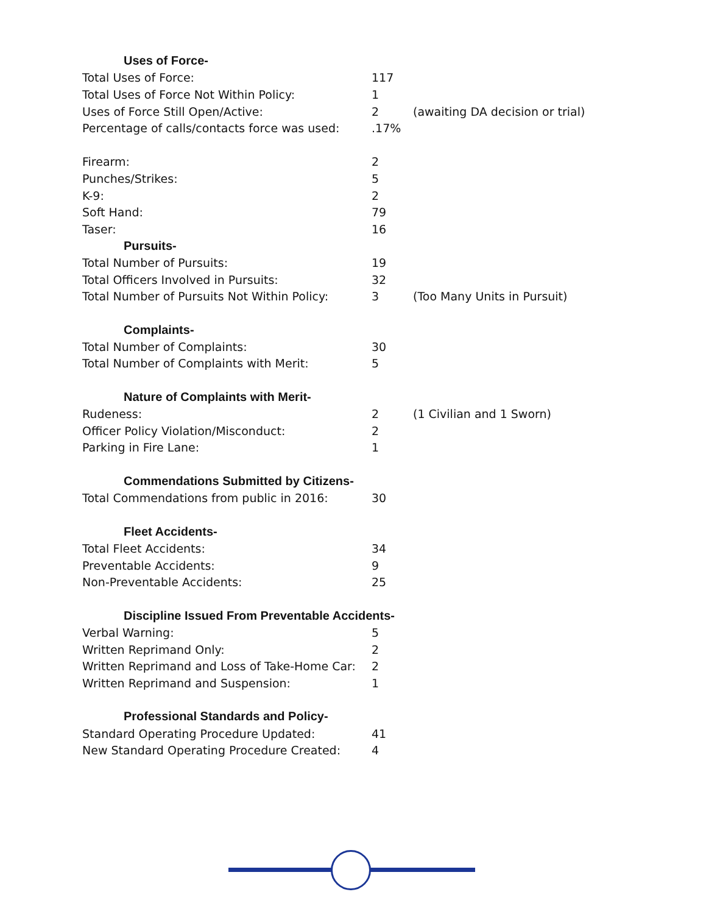| Uses of Force- | | |
| Total Uses of Force: | 117 | |
| Total Uses of Force Not Within Policy: | 1 | |
| Uses of Force Still Open/Active: | 2 | (awaiting DA decision or trial) |
| Percentage of calls/contacts force was used: | .17% | |
| Firearm: | 2 | |
| Punches/Strikes: | 5 | |
| K-9: | 2 | |
| Soft Hand: | 79 | |
| Taser: | 16 | |
| Pursuits- | | |
| Total Number of Pursuits: | 19 | |
| Total Officers Involved in Pursuits: | 32 | |
| Total Number of Pursuits Not Within Policy: | 3 | (Too Many Units in Pursuit) |
| Complaints- | | |
| Total Number of Complaints: | 30 | |
| Total Number of Complaints with Merit: | 5 | |
| Nature of Complaints with Merit- | | |
| Rudeness: | 2 | (1 Civilian and 1 Sworn) |
| Officer Policy Violation/Misconduct: | 2 | |
| Parking in Fire Lane: | 1 | |
| Commendations Submitted by Citizens- | | |
| Total Commendations from public in 2016: | 30 | |
| Fleet Accidents- | | |
| Total Fleet Accidents: | 34 | |
| Preventable Accidents: | 9 | |
| Non-Preventable Accidents: | 25 | |
| Discipline Issued From Preventable Accidents- | | |
| Verbal Warning: | 5 | |
| Written Reprimand Only: | 2 | |
| Written Reprimand and Loss of Take-Home Car: | 2 | |
| Written Reprimand and Suspension: | 1 | |
| Professional Standards and Policy- | | |
| Standard Operating Procedure Updated: | 41 | |
| New Standard Operating Procedure Created: | 4 | |